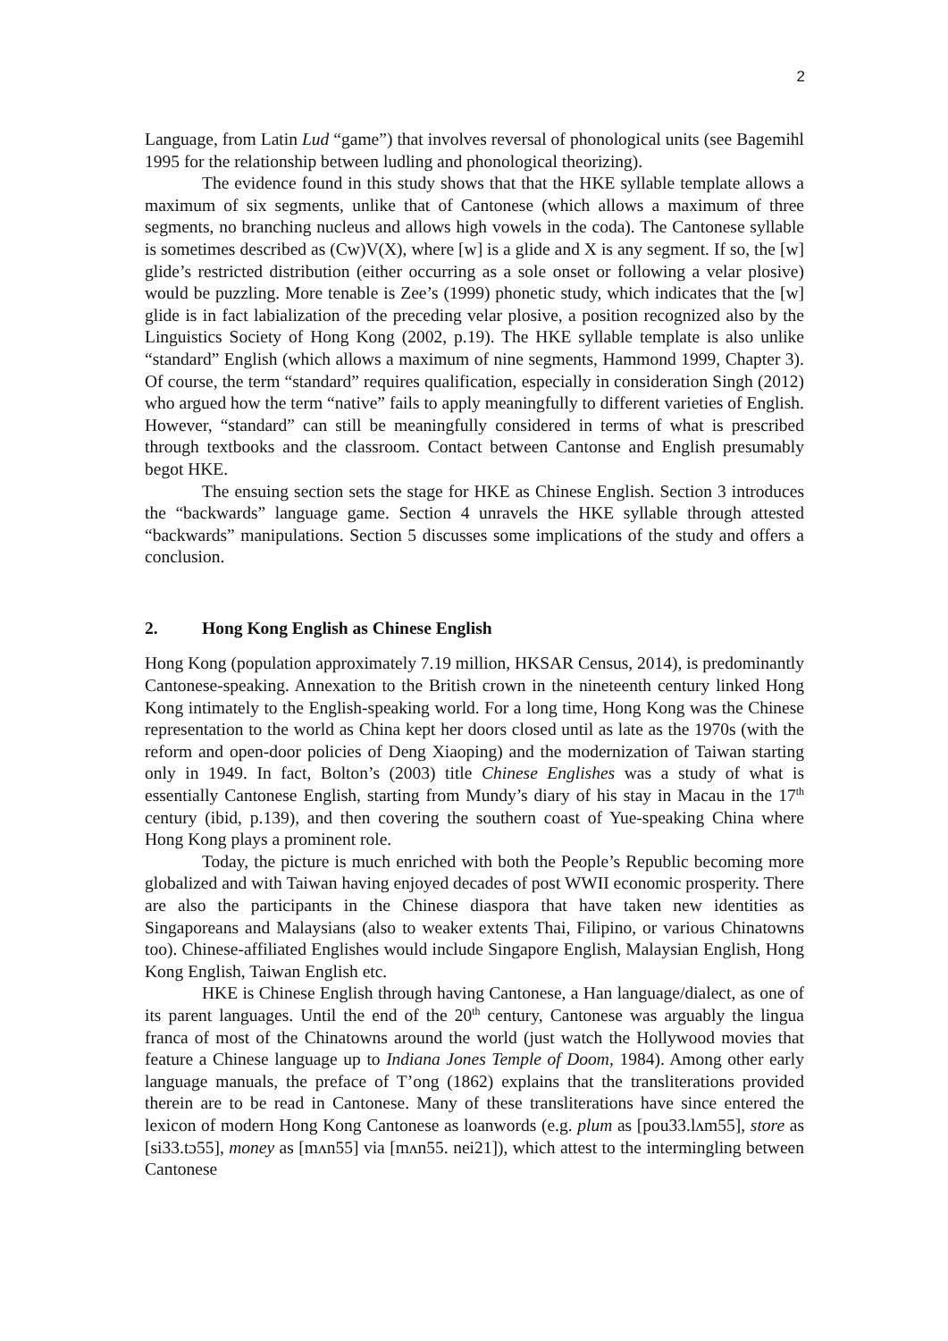2
Language, from Latin Lud “game”) that involves reversal of phonological units (see Bagemihl 1995 for the relationship between ludling and phonological theorizing).
The evidence found in this study shows that that the HKE syllable template allows a maximum of six segments, unlike that of Cantonese (which allows a maximum of three segments, no branching nucleus and allows high vowels in the coda). The Cantonese syllable is sometimes described as (Cw)V(X), where [w] is a glide and X is any segment. If so, the [w] glide’s restricted distribution (either occurring as a sole onset or following a velar plosive) would be puzzling. More tenable is Zee’s (1999) phonetic study, which indicates that the [w] glide is in fact labialization of the preceding velar plosive, a position recognized also by the Linguistics Society of Hong Kong (2002, p.19). The HKE syllable template is also unlike “standard” English (which allows a maximum of nine segments, Hammond 1999, Chapter 3). Of course, the term “standard” requires qualification, especially in consideration Singh (2012) who argued how the term “native” fails to apply meaningfully to different varieties of English. However, “standard” can still be meaningfully considered in terms of what is prescribed through textbooks and the classroom. Contact between Cantonse and English presumably begot HKE.
The ensuing section sets the stage for HKE as Chinese English. Section 3 introduces the “backwards” language game. Section 4 unravels the HKE syllable through attested “backwards” manipulations. Section 5 discusses some implications of the study and offers a conclusion.
2. Hong Kong English as Chinese English
Hong Kong (population approximately 7.19 million, HKSAR Census, 2014), is predominantly Cantonese-speaking. Annexation to the British crown in the nineteenth century linked Hong Kong intimately to the English-speaking world. For a long time, Hong Kong was the Chinese representation to the world as China kept her doors closed until as late as the 1970s (with the reform and open-door policies of Deng Xiaoping) and the modernization of Taiwan starting only in 1949. In fact, Bolton’s (2003) title Chinese Englishes was a study of what is essentially Cantonese English, starting from Mundy’s diary of his stay in Macau in the 17<sup>th</sup> century (ibid, p.139), and then covering the southern coast of Yue-speaking China where Hong Kong plays a prominent role.
Today, the picture is much enriched with both the People’s Republic becoming more globalized and with Taiwan having enjoyed decades of post WWII economic prosperity. There are also the participants in the Chinese diaspora that have taken new identities as Singaporeans and Malaysians (also to weaker extents Thai, Filipino, or various Chinatowns too). Chinese-affiliated Englishes would include Singapore English, Malaysian English, Hong Kong English, Taiwan English etc.
HKE is Chinese English through having Cantonese, a Han language/dialect, as one of its parent languages. Until the end of the 20<sup>th</sup> century, Cantonese was arguably the lingua franca of most of the Chinatowns around the world (just watch the Hollywood movies that feature a Chinese language up to Indiana Jones Temple of Doom, 1984). Among other early language manuals, the preface of T’ong (1862) explains that the transliterations provided therein are to be read in Cantonese. Many of these transliterations have since entered the lexicon of modern Hong Kong Cantonese as loanwords (e.g. plum as [pou33.lʌm55], store as [si33.tɔ55], money as [mʌn55] via [mʌn55. nei21]), which attest to the intermingling between Cantonese